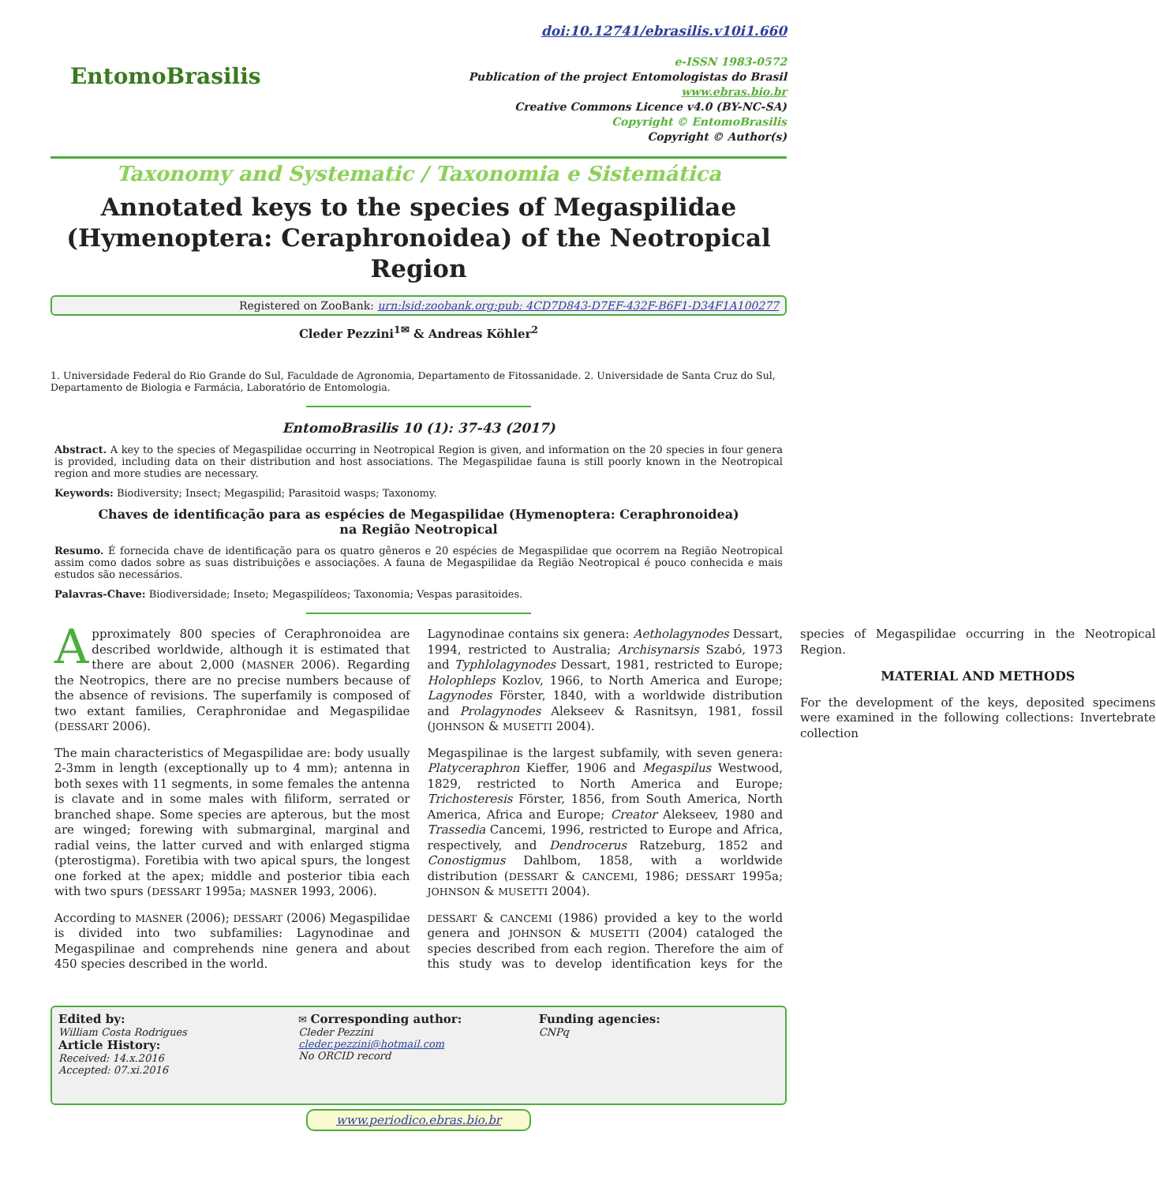EntomoBrasilis
doi:10.12741/ebrasilis.v10i1.660
e-ISSN 1983-0572
Publication of the project Entomologistas do Brasil
www.ebras.bio.br
Creative Commons Licence v4.0 (BY-NC-SA)
Copyright © EntomoBrasilis
Copyright © Author(s)
Taxonomy and Systematic / Taxonomia e Sistemática
Annotated keys to the species of Megaspilidae (Hymenoptera: Ceraphronoidea) of the Neotropical Region
Registered on ZooBank: urn:lsid:zoobank.org:pub: 4CD7D843-D7EF-432F-B6F1-D34F1A100277
Cleder Pezzini<sup>1✉</sup> & Andreas Köhler<sup>2</sup>
1. Universidade Federal do Rio Grande do Sul, Faculdade de Agronomia, Departamento de Fitossanidade. 2. Universidade de Santa Cruz do Sul, Departamento de Biologia e Farmácia, Laboratório de Entomologia.
EntomoBrasilis 10 (1): 37-43 (2017)
Abstract. A key to the species of Megaspilidae occurring in Neotropical Region is given, and information on the 20 species in four genera is provided, including data on their distribution and host associations. The Megaspilidae fauna is still poorly known in the Neotropical region and more studies are necessary.
Keywords: Biodiversity; Insect; Megaspilid; Parasitoid wasps; Taxonomy.
Chaves de identificação para as espécies de Megaspilidae (Hymenoptera: Ceraphronoidea)
na Região Neotropical
Resumo. É fornecida chave de identificação para os quatro gêneros e 20 espécies de Megaspilidae que ocorrem na Região Neotropical assim como dados sobre as suas distribuições e associações. A fauna de Megaspilidae da Região Neotropical é pouco conhecida e mais estudos são necessários.
Palavras-Chave: Biodiversidade; Inseto; Megaspilídeos; Taxonomia; Vespas parasitoides.
Approximately 800 species of Ceraphronoidea are described worldwide, although it is estimated that there are about 2,000 (MASNER 2006). Regarding the Neotropics, there are no precise numbers because of the absence of revisions. The superfamily is composed of two extant families, Ceraphronidae and Megaspilidae (DESSART 2006).
The main characteristics of Megaspilidae are: body usually 2-3mm in length (exceptionally up to 4 mm); antenna in both sexes with 11 segments, in some females the antenna is clavate and in some males with filiform, serrated or branched shape. Some species are apterous, but the most are winged; forewing with submarginal, marginal and radial veins, the latter curved and with enlarged stigma (pterostigma). Foretibia with two apical spurs, the longest one forked at the apex; middle and posterior tibia each with two spurs (DESSART 1995a; MASNER 1993, 2006).
According to MASNER (2006); DESSART (2006) Megaspilidae is divided into two subfamilies: Lagynodinae and Megaspilinae and comprehends nine genera and about 450 species described in the world.
Lagynodinae contains six genera: Aetholagynodes Dessart, 1994, restricted to Australia; Archisynarsis Szabó, 1973 and Typhlolagynodes Dessart, 1981, restricted to Europe; Holophleps Kozlov, 1966, to North America and Europe; Lagynodes Förster, 1840, with a worldwide distribution and Prolagynodes Alekseev & Rasnitsyn, 1981, fossil (JOHNSON & MUSETTI 2004).
Megaspilinae is the largest subfamily, with seven genera: Platyceraphron Kieffer, 1906 and Megaspilus Westwood, 1829, restricted to North America and Europe; Trichosteresis Förster, 1856, from South America, North America, Africa and Europe; Creator Alekseev, 1980 and Trassedia Cancemi, 1996, restricted to Europe and Africa, respectively, and Dendrocerus Ratzeburg, 1852 and Conostigmus Dahlbom, 1858, with a worldwide distribution (DESSART & CANCEMI, 1986; DESSART 1995a; JOHNSON & MUSETTI 2004).
DESSART & CANCEMI (1986) provided a key to the world genera and JOHNSON & MUSETTI (2004) cataloged the species described from each region. Therefore the aim of this study was to develop identification keys for the species of Megaspilidae occurring in the Neotropical Region.
MATERIAL AND METHODS
For the development of the keys, deposited specimens were examined in the following collections: Invertebrate collection
Edited by:
William Costa Rodrigues
Article History:
Received: 14.x.2016
Accepted: 07.xi.2016
✉ Corresponding author:
Cleder Pezzini
cleder.pezzini@hotmail.com
No ORCID record
Funding agencies:
CNPq
www.periodico.ebras.bio.br